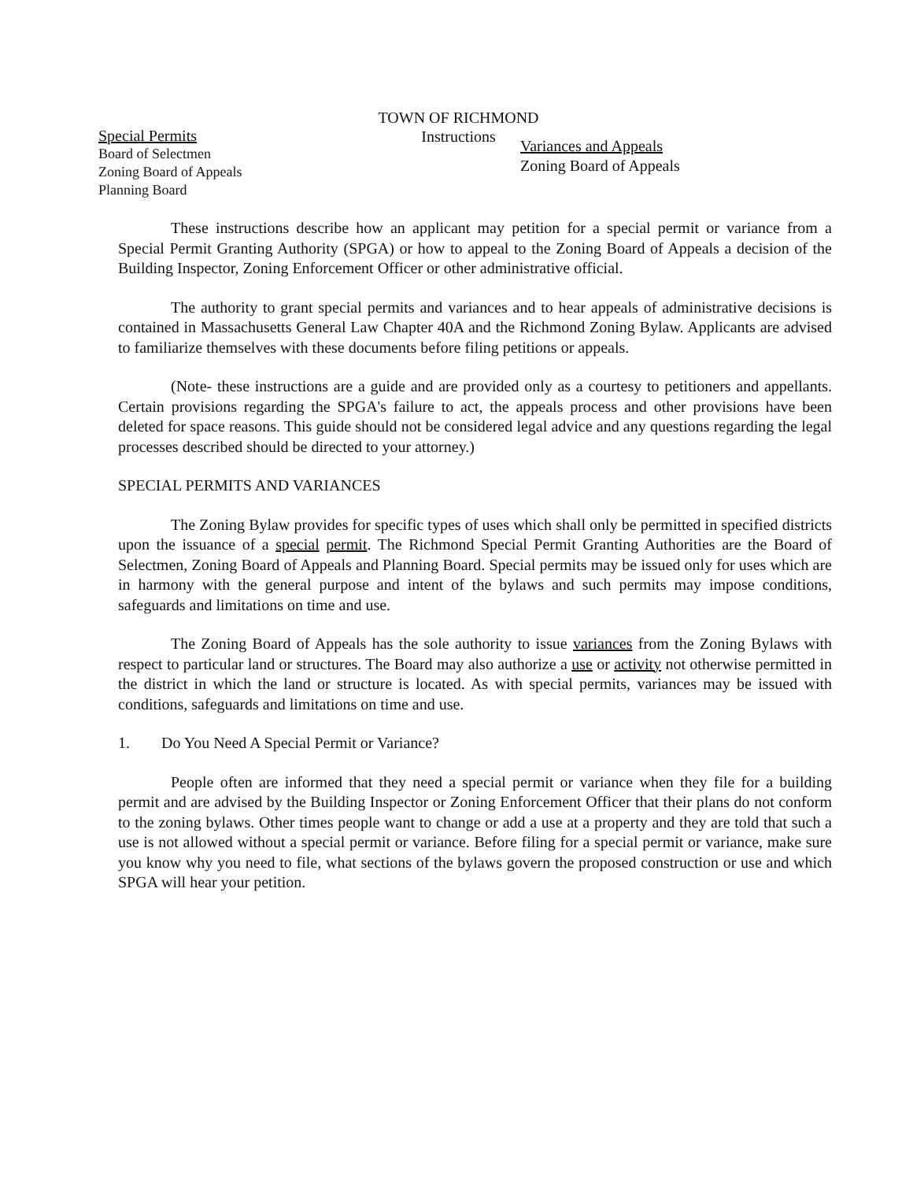TOWN OF RICHMOND
Instructions
Special Permits
Board of Selectmen
Zoning Board of Appeals
Planning Board
Variances and Appeals
Zoning Board of Appeals
These instructions describe how an applicant may petition for a special permit or variance from a Special Permit Granting Authority (SPGA) or how to appeal to the Zoning Board of Appeals a decision of the Building Inspector, Zoning Enforcement Officer or other administrative official.
The authority to grant special permits and variances and to hear appeals of administrative decisions is contained in Massachusetts General Law Chapter 40A and the Richmond Zoning Bylaw. Applicants are advised to familiarize themselves with these documents before filing petitions or appeals.
(Note- these instructions are a guide and are provided only as a courtesy to petitioners and appellants. Certain provisions regarding the SPGA's failure to act, the appeals process and other provisions have been deleted for space reasons. This guide should not be considered legal advice and any questions regarding the legal processes described should be directed to your attorney.)
SPECIAL PERMITS AND VARIANCES
The Zoning Bylaw provides for specific types of uses which shall only be permitted in specified districts upon the issuance of a special permit. The Richmond Special Permit Granting Authorities are the Board of Selectmen, Zoning Board of Appeals and Planning Board. Special permits may be issued only for uses which are in harmony with the general purpose and intent of the bylaws and such permits may impose conditions, safeguards and limitations on time and use.
The Zoning Board of Appeals has the sole authority to issue variances from the Zoning Bylaws with respect to particular land or structures. The Board may also authorize a use or activity not otherwise permitted in the district in which the land or structure is located. As with special permits, variances may be issued with conditions, safeguards and limitations on time and use.
1. Do You Need A Special Permit or Variance?
People often are informed that they need a special permit or variance when they file for a building permit and are advised by the Building Inspector or Zoning Enforcement Officer that their plans do not conform to the zoning bylaws. Other times people want to change or add a use at a property and they are told that such a use is not allowed without a special permit or variance. Before filing for a special permit or variance, make sure you know why you need to file, what sections of the bylaws govern the proposed construction or use and which SPGA will hear your petition.